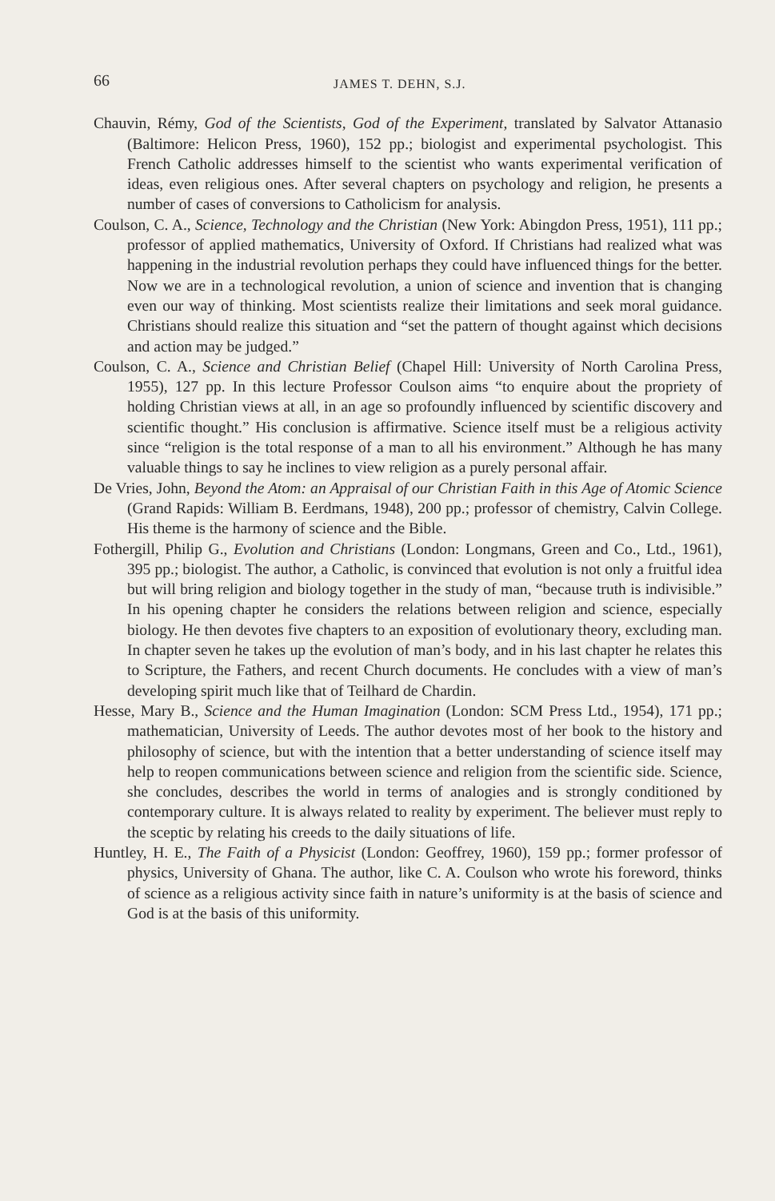66 JAMES T. DEHN, S.J.
Chauvin, Rémy, God of the Scientists, God of the Experiment, translated by Salvator Attanasio (Baltimore: Helicon Press, 1960), 152 pp.; biologist and experimental psychologist. This French Catholic addresses himself to the scientist who wants experimental verification of ideas, even religious ones. After several chapters on psychology and religion, he presents a number of cases of conversions to Catholicism for analysis.
Coulson, C. A., Science, Technology and the Christian (New York: Abingdon Press, 1951), 111 pp.; professor of applied mathematics, University of Oxford. If Christians had realized what was happening in the industrial revolution perhaps they could have influenced things for the better. Now we are in a technological revolution, a union of science and invention that is changing even our way of thinking. Most scientists realize their limitations and seek moral guidance. Christians should realize this situation and “set the pattern of thought against which decisions and action may be judged.”
Coulson, C. A., Science and Christian Belief (Chapel Hill: University of North Carolina Press, 1955), 127 pp. In this lecture Professor Coulson aims “to enquire about the propriety of holding Christian views at all, in an age so profoundly influenced by scientific discovery and scientific thought.” His conclusion is affirmative. Science itself must be a religious activity since “religion is the total response of a man to all his environment.” Although he has many valuable things to say he inclines to view religion as a purely personal affair.
De Vries, John, Beyond the Atom: an Appraisal of our Christian Faith in this Age of Atomic Science (Grand Rapids: William B. Eerdmans, 1948), 200 pp.; professor of chemistry, Calvin College. His theme is the harmony of science and the Bible.
Fothergill, Philip G., Evolution and Christians (London: Longmans, Green and Co., Ltd., 1961), 395 pp.; biologist. The author, a Catholic, is convinced that evolution is not only a fruitful idea but will bring religion and biology together in the study of man, “because truth is indivisible.” In his opening chapter he considers the relations between religion and science, especially biology. He then devotes five chapters to an exposition of evolutionary theory, excluding man. In chapter seven he takes up the evolution of man’s body, and in his last chapter he relates this to Scripture, the Fathers, and recent Church documents. He concludes with a view of man’s developing spirit much like that of Teilhard de Chardin.
Hesse, Mary B., Science and the Human Imagination (London: SCM Press Ltd., 1954), 171 pp.; mathematician, University of Leeds. The author devotes most of her book to the history and philosophy of science, but with the intention that a better understanding of science itself may help to reopen communications between science and religion from the scientific side. Science, she concludes, describes the world in terms of analogies and is strongly conditioned by contemporary culture. It is always related to reality by experiment. The believer must reply to the sceptic by relating his creeds to the daily situations of life.
Huntley, H. E., The Faith of a Physicist (London: Geoffrey, 1960), 159 pp.; former professor of physics, University of Ghana. The author, like C. A. Coulson who wrote his foreword, thinks of science as a religious activity since faith in nature’s uniformity is at the basis of science and God is at the basis of this uniformity.